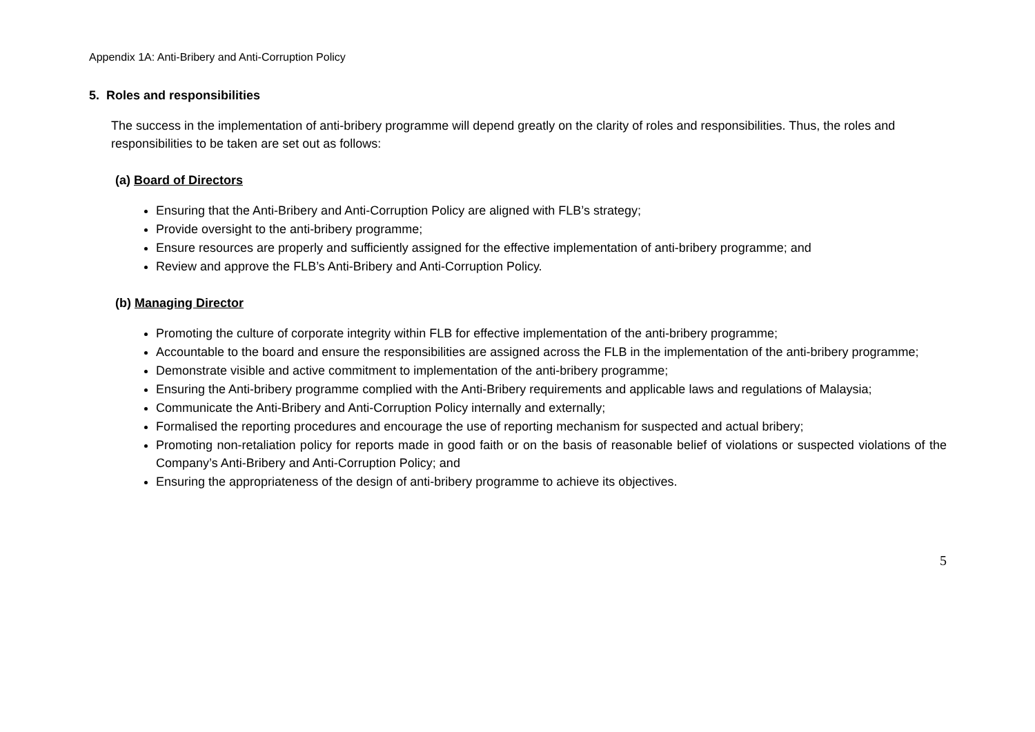Appendix 1A: Anti-Bribery and Anti-Corruption Policy
5. Roles and responsibilities
The success in the implementation of anti-bribery programme will depend greatly on the clarity of roles and responsibilities. Thus, the roles and responsibilities to be taken are set out as follows:
(a) Board of Directors
Ensuring that the Anti-Bribery and Anti-Corruption Policy are aligned with FLB’s strategy;
Provide oversight to the anti-bribery programme;
Ensure resources are properly and sufficiently assigned for the effective implementation of anti-bribery programme; and
Review and approve the FLB’s Anti-Bribery and Anti-Corruption Policy.
(b) Managing Director
Promoting the culture of corporate integrity within FLB for effective implementation of the anti-bribery programme;
Accountable to the board and ensure the responsibilities are assigned across the FLB in the implementation of the anti-bribery programme;
Demonstrate visible and active commitment to implementation of the anti-bribery programme;
Ensuring the Anti-bribery programme complied with the Anti-Bribery requirements and applicable laws and regulations of Malaysia;
Communicate the Anti-Bribery and Anti-Corruption Policy internally and externally;
Formalised the reporting procedures and encourage the use of reporting mechanism for suspected and actual bribery;
Promoting non-retaliation policy for reports made in good faith or on the basis of reasonable belief of violations or suspected violations of the Company’s Anti-Bribery and Anti-Corruption Policy; and
Ensuring the appropriateness of the design of anti-bribery programme to achieve its objectives.
5